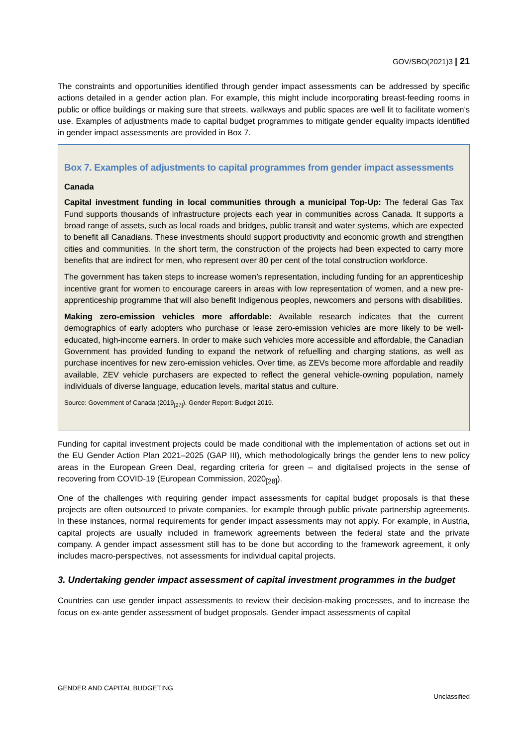GOV/SBO(2021)3 | 21
The constraints and opportunities identified through gender impact assessments can be addressed by specific actions detailed in a gender action plan. For example, this might include incorporating breast-feeding rooms in public or office buildings or making sure that streets, walkways and public spaces are well lit to facilitate women’s use. Examples of adjustments made to capital budget programmes to mitigate gender equality impacts identified in gender impact assessments are provided in Box 7.
Box 7. Examples of adjustments to capital programmes from gender impact assessments
Canada
Capital investment funding in local communities through a municipal Top-Up: The federal Gas Tax Fund supports thousands of infrastructure projects each year in communities across Canada. It supports a broad range of assets, such as local roads and bridges, public transit and water systems, which are expected to benefit all Canadians. These investments should support productivity and economic growth and strengthen cities and communities. In the short term, the construction of the projects had been expected to carry more benefits that are indirect for men, who represent over 80 per cent of the total construction workforce.
The government has taken steps to increase women’s representation, including funding for an apprenticeship incentive grant for women to encourage careers in areas with low representation of women, and a new pre-apprenticeship programme that will also benefit Indigenous peoples, newcomers and persons with disabilities.
Making zero-emission vehicles more affordable: Available research indicates that the current demographics of early adopters who purchase or lease zero-emission vehicles are more likely to be well-educated, high-income earners. In order to make such vehicles more accessible and affordable, the Canadian Government has provided funding to expand the network of refuelling and charging stations, as well as purchase incentives for new zero-emission vehicles. Over time, as ZEVs become more affordable and readily available, ZEV vehicle purchasers are expected to reflect the general vehicle-owning population, namely individuals of diverse language, education levels, marital status and culture.
Source: Government of Canada (2019<sub>[27]</sub>). Gender Report: Budget 2019.
Funding for capital investment projects could be made conditional with the implementation of actions set out in the EU Gender Action Plan 2021–2025 (GAP III), which methodologically brings the gender lens to new policy areas in the European Green Deal, regarding criteria for green – and digitalised projects in the sense of recovering from COVID-19 (European Commission, 2020<sub>[28]</sub>).
One of the challenges with requiring gender impact assessments for capital budget proposals is that these projects are often outsourced to private companies, for example through public private partnership agreements. In these instances, normal requirements for gender impact assessments may not apply. For example, in Austria, capital projects are usually included in framework agreements between the federal state and the private company. A gender impact assessment still has to be done but according to the framework agreement, it only includes macro-perspectives, not assessments for individual capital projects.
3. Undertaking gender impact assessment of capital investment programmes in the budget
Countries can use gender impact assessments to review their decision-making processes, and to increase the focus on ex-ante gender assessment of budget proposals. Gender impact assessments of capital
GENDER AND CAPITAL BUDGETING Unclassified